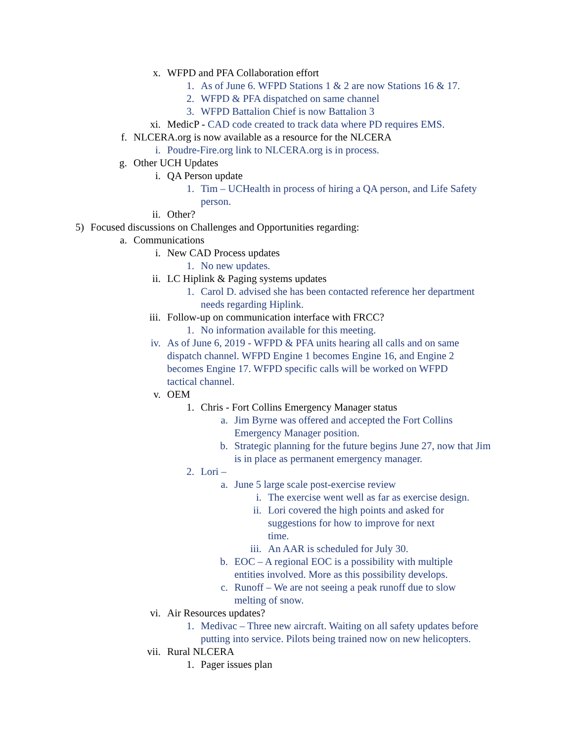x. WFPD and PFA Collaboration effort
1. As of June 6. WFPD Stations 1 & 2 are now Stations 16 & 17.
2. WFPD & PFA dispatched on same channel
3. WFPD Battalion Chief is now Battalion 3
xi. MedicP - CAD code created to track data where PD requires EMS.
f. NLCERA.org is now available as a resource for the NLCERA
i. Poudre-Fire.org link to NLCERA.org is in process.
g. Other UCH Updates
i. QA Person update
1. Tim – UCHealth in process of hiring a QA person, and Life Safety person.
ii. Other?
5) Focused discussions on Challenges and Opportunities regarding:
a. Communications
i. New CAD Process updates
1. No new updates.
ii. LC Hiplink & Paging systems updates
1. Carol D. advised she has been contacted reference her department needs regarding Hiplink.
iii. Follow-up on communication interface with FRCC?
1. No information available for this meeting.
iv. As of June 6, 2019 - WFPD & PFA units hearing all calls and on same dispatch channel. WFPD Engine 1 becomes Engine 16, and Engine 2 becomes Engine 17. WFPD specific calls will be worked on WFPD tactical channel.
v. OEM
1. Chris - Fort Collins Emergency Manager status
a. Jim Byrne was offered and accepted the Fort Collins Emergency Manager position.
b. Strategic planning for the future begins June 27, now that Jim is in place as permanent emergency manager.
2. Lori –
a. June 5 large scale post-exercise review
i. The exercise went well as far as exercise design.
ii. Lori covered the high points and asked for suggestions for how to improve for next time.
iii. An AAR is scheduled for July 30.
b. EOC – A regional EOC is a possibility with multiple entities involved. More as this possibility develops.
c. Runoff – We are not seeing a peak runoff due to slow melting of snow.
vi. Air Resources updates?
1. Medivac – Three new aircraft. Waiting on all safety updates before putting into service. Pilots being trained now on new helicopters.
vii. Rural NLCERA
1. Pager issues plan